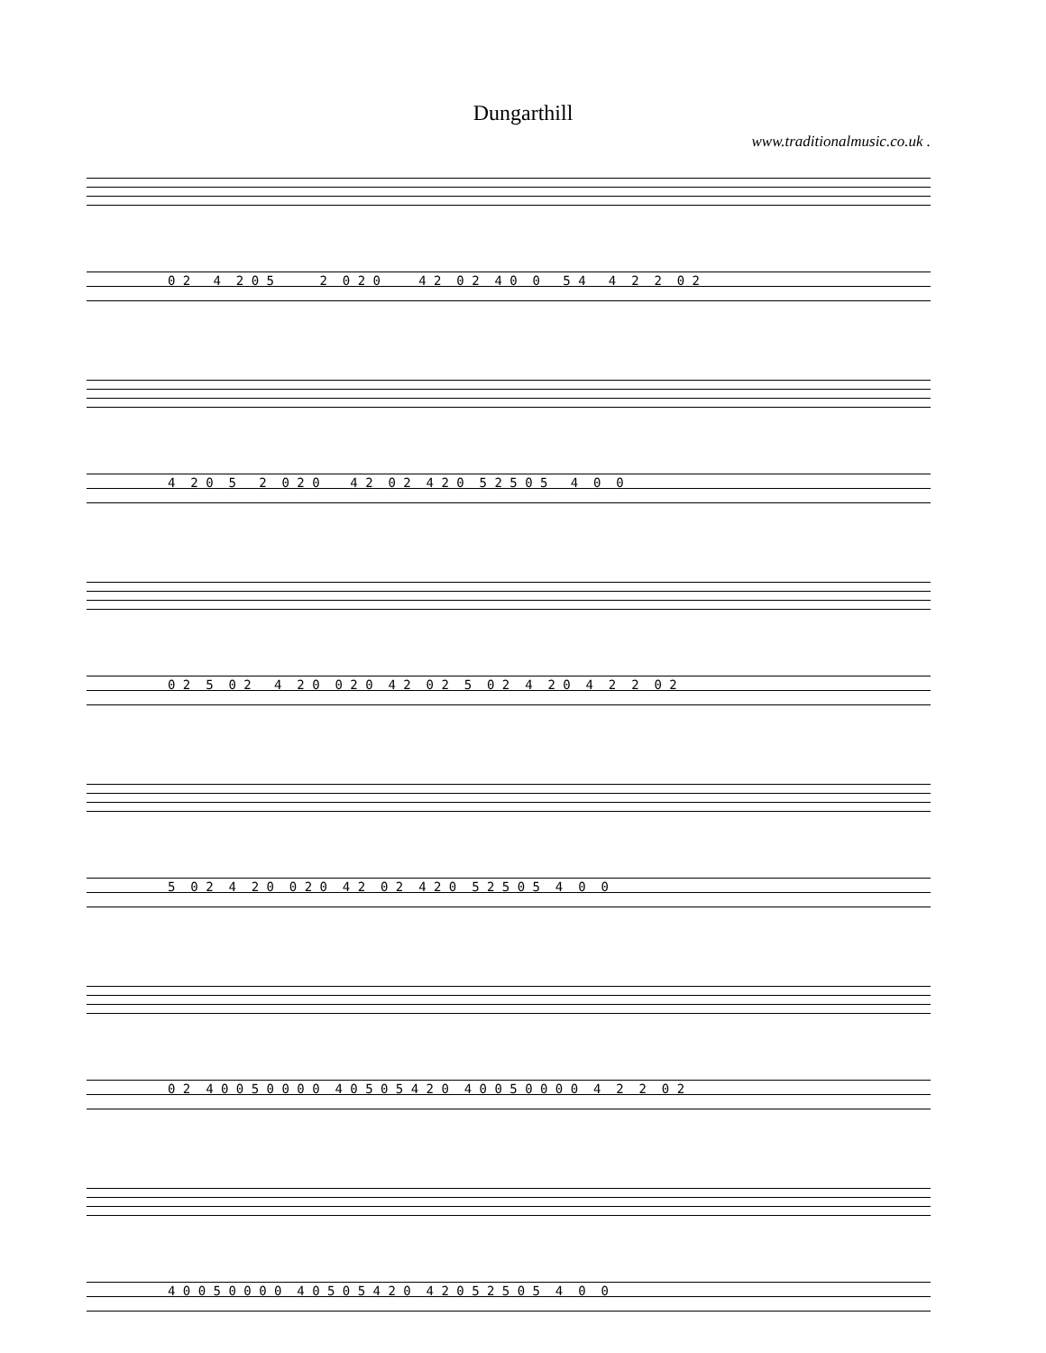Dungarthill
www.traditionalmusic.co.uk .
0 2 4 2 0 5 2 0 2 0 4 2 0 2 4 0 0 5 4 4 2 2 0 2
4 2 0 5 2 0 2 0 4 2 0 2 4 2 0 5 2 5 0 5 4 0 0
0 2 5 0 2 4 2 0 0 2 0 4 2 0 2 5 0 2 4 2 0 4 2 2 0 2
5 0 2 4 2 0 0 2 0 4 2 0 2 4 2 0 5 2 5 0 5 4 0 0
0 2 4 0 0 5 0 0 0 0 4 0 5 0 5 4 2 0 4 0 0 5 0 0 0 0 4 2 2 0 2
4 0 0 5 0 0 0 0 4 0 5 0 5 4 2 0 4 2 0 5 2 5 0 5 4 0 0